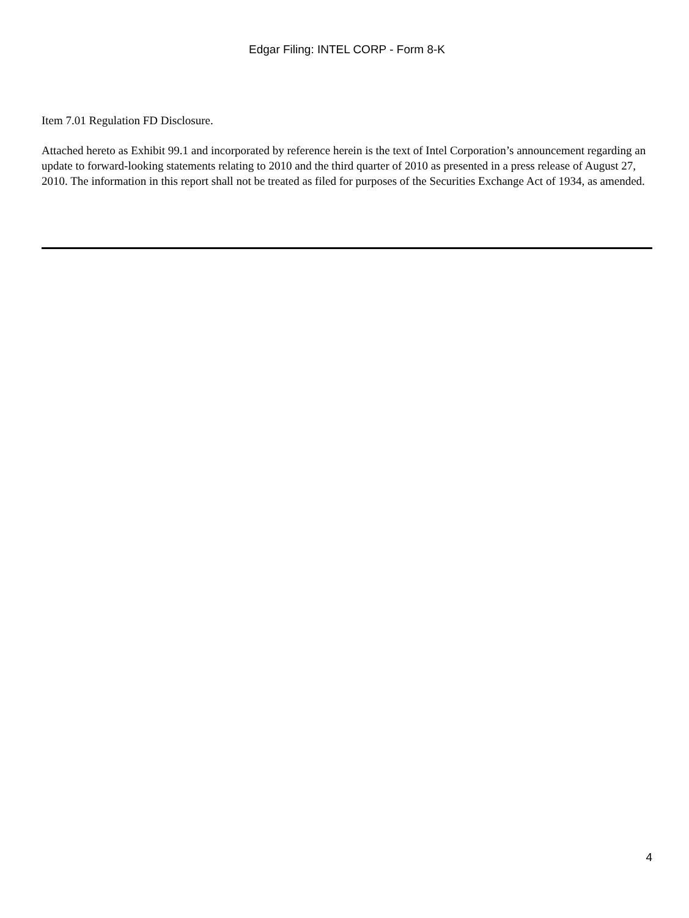Edgar Filing: INTEL CORP - Form 8-K
Item 7.01 Regulation FD Disclosure.
Attached hereto as Exhibit 99.1 and incorporated by reference herein is the text of Intel Corporation’s announcement regarding an update to forward-looking statements relating to 2010 and the third quarter of 2010 as presented in a press release of August 27, 2010. The information in this report shall not be treated as filed for purposes of the Securities Exchange Act of 1934, as amended.
4